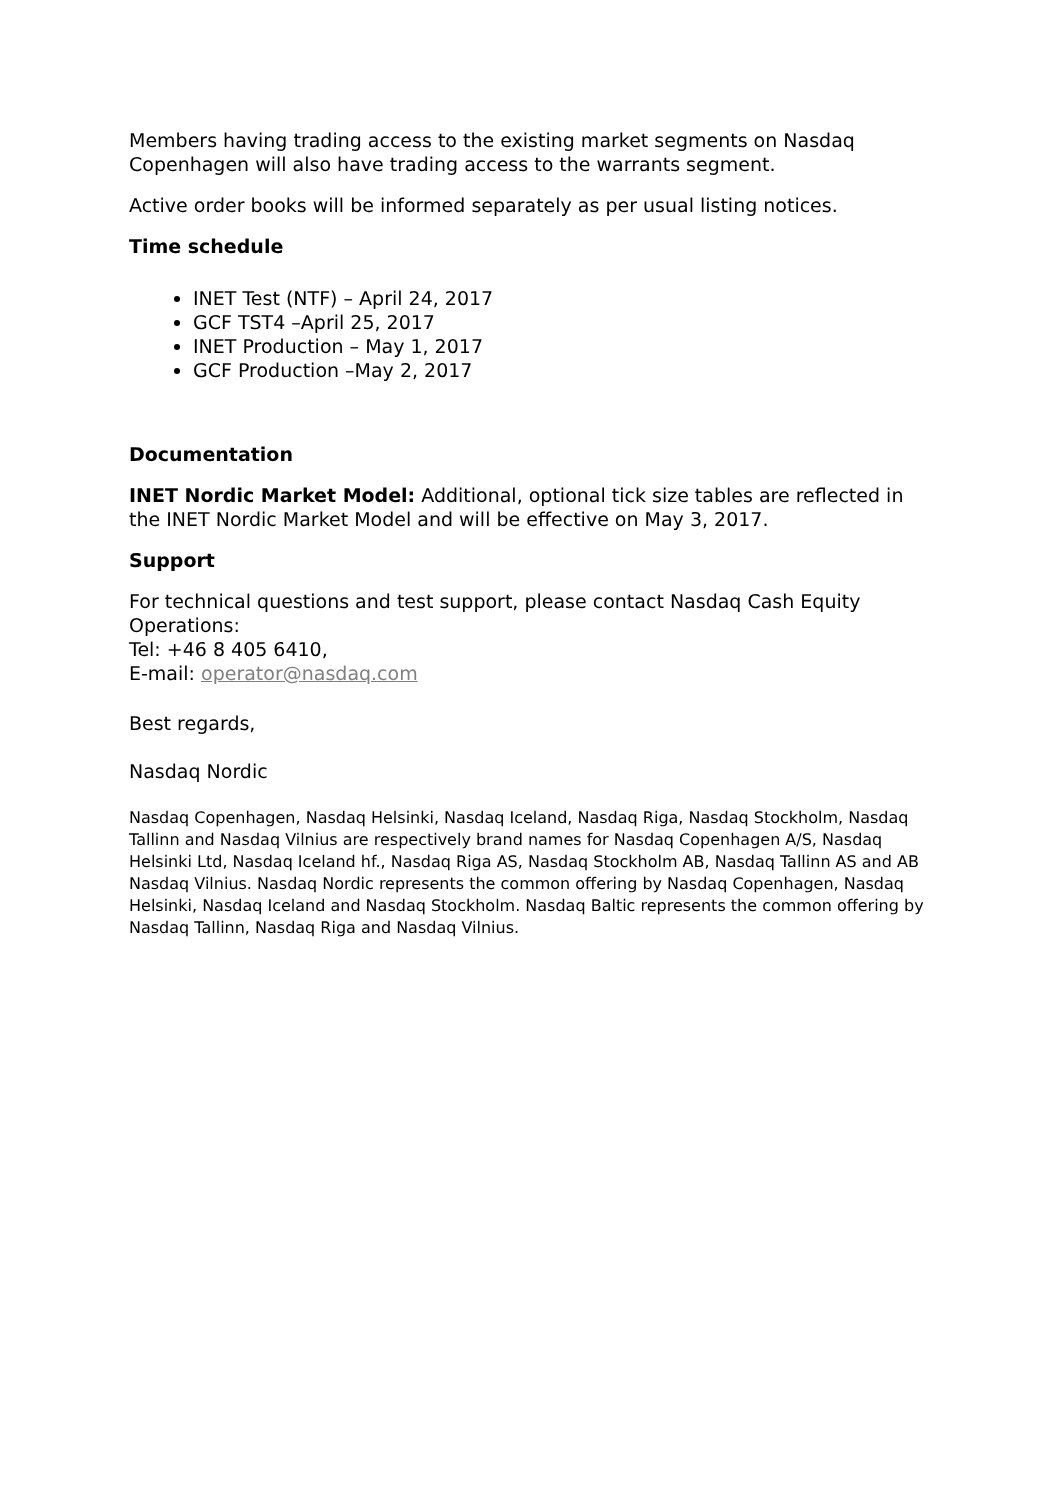Members having trading access to the existing market segments on Nasdaq Copenhagen will also have trading access to the warrants segment.
Active order books will be informed separately as per usual listing notices.
Time schedule
INET Test (NTF) – April 24, 2017
GCF TST4 –April 25, 2017
INET Production – May 1, 2017
GCF Production –May 2, 2017
Documentation
INET Nordic Market Model: Additional, optional tick size tables are reflected in the INET Nordic Market Model and will be effective on May 3, 2017.
Support
For technical questions and test support, please contact Nasdaq Cash Equity Operations:
Tel: +46 8 405 6410,
E-mail: operator@nasdaq.com
Best regards,
Nasdaq Nordic
Nasdaq Copenhagen, Nasdaq Helsinki, Nasdaq Iceland, Nasdaq Riga, Nasdaq Stockholm, Nasdaq Tallinn and Nasdaq Vilnius are respectively brand names for Nasdaq Copenhagen A/S, Nasdaq Helsinki Ltd, Nasdaq Iceland hf., Nasdaq Riga AS, Nasdaq Stockholm AB, Nasdaq Tallinn AS and AB Nasdaq Vilnius. Nasdaq Nordic represents the common offering by Nasdaq Copenhagen, Nasdaq Helsinki, Nasdaq Iceland and Nasdaq Stockholm. Nasdaq Baltic represents the common offering by Nasdaq Tallinn, Nasdaq Riga and Nasdaq Vilnius.